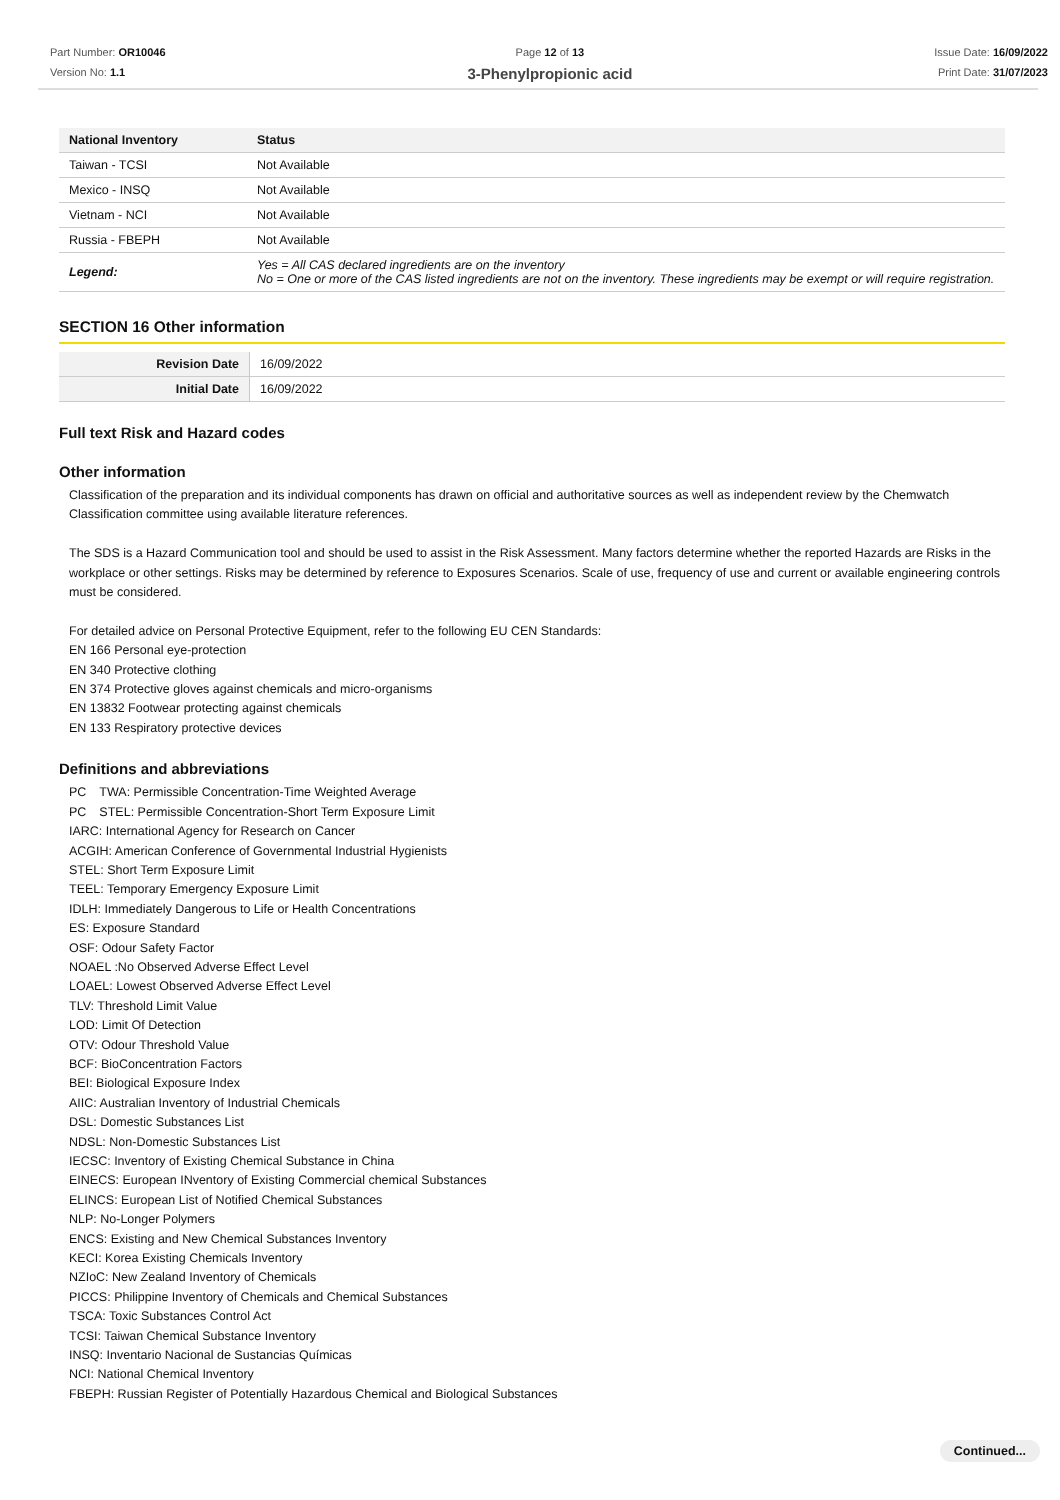Part Number: OR10046
Version No: 1.1
Page 12 of 13
3-Phenylpropionic acid
Issue Date: 16/09/2022
Print Date: 31/07/2023
| National Inventory | Status |
| --- | --- |
| Taiwan - TCSI | Not Available |
| Mexico - INSQ | Not Available |
| Vietnam - NCI | Not Available |
| Russia - FBEPH | Not Available |
| Legend: | Yes = All CAS declared ingredients are on the inventory No = One or more of the CAS listed ingredients are not on the inventory. These ingredients may be exempt or will require registration. |
SECTION 16 Other information
| Revision Date | 16/09/2022 |
| Initial Date | 16/09/2022 |
Full text Risk and Hazard codes
Other information
Classification of the preparation and its individual components has drawn on official and authoritative sources as well as independent review by the Chemwatch Classification committee using available literature references.
The SDS is a Hazard Communication tool and should be used to assist in the Risk Assessment. Many factors determine whether the reported Hazards are Risks in the workplace or other settings. Risks may be determined by reference to Exposures Scenarios. Scale of use, frequency of use and current or available engineering controls must be considered.
For detailed advice on Personal Protective Equipment, refer to the following EU CEN Standards:
EN 166 Personal eye-protection
EN 340 Protective clothing
EN 374 Protective gloves against chemicals and micro-organisms
EN 13832 Footwear protecting against chemicals
EN 133 Respiratory protective devices
Definitions and abbreviations
PC　TWA: Permissible Concentration-Time Weighted Average
PC　STEL: Permissible Concentration-Short Term Exposure Limit
IARC: International Agency for Research on Cancer
ACGIH: American Conference of Governmental Industrial Hygienists
STEL: Short Term Exposure Limit
TEEL: Temporary Emergency Exposure Limit
IDLH: Immediately Dangerous to Life or Health Concentrations
ES: Exposure Standard
OSF: Odour Safety Factor
NOAEL :No Observed Adverse Effect Level
LOAEL: Lowest Observed Adverse Effect Level
TLV: Threshold Limit Value
LOD: Limit Of Detection
OTV: Odour Threshold Value
BCF: BioConcentration Factors
BEI: Biological Exposure Index
AIIC: Australian Inventory of Industrial Chemicals
DSL: Domestic Substances List
NDSL: Non-Domestic Substances List
IECSC: Inventory of Existing Chemical Substance in China
EINECS: European INventory of Existing Commercial chemical Substances
ELINCS: European List of Notified Chemical Substances
NLP: No-Longer Polymers
ENCS: Existing and New Chemical Substances Inventory
KECI: Korea Existing Chemicals Inventory
NZIoC: New Zealand Inventory of Chemicals
PICCS: Philippine Inventory of Chemicals and Chemical Substances
TSCA: Toxic Substances Control Act
TCSI: Taiwan Chemical Substance Inventory
INSQ: Inventario Nacional de Sustancias Químicas
NCI: National Chemical Inventory
FBEPH: Russian Register of Potentially Hazardous Chemical and Biological Substances
Continued...